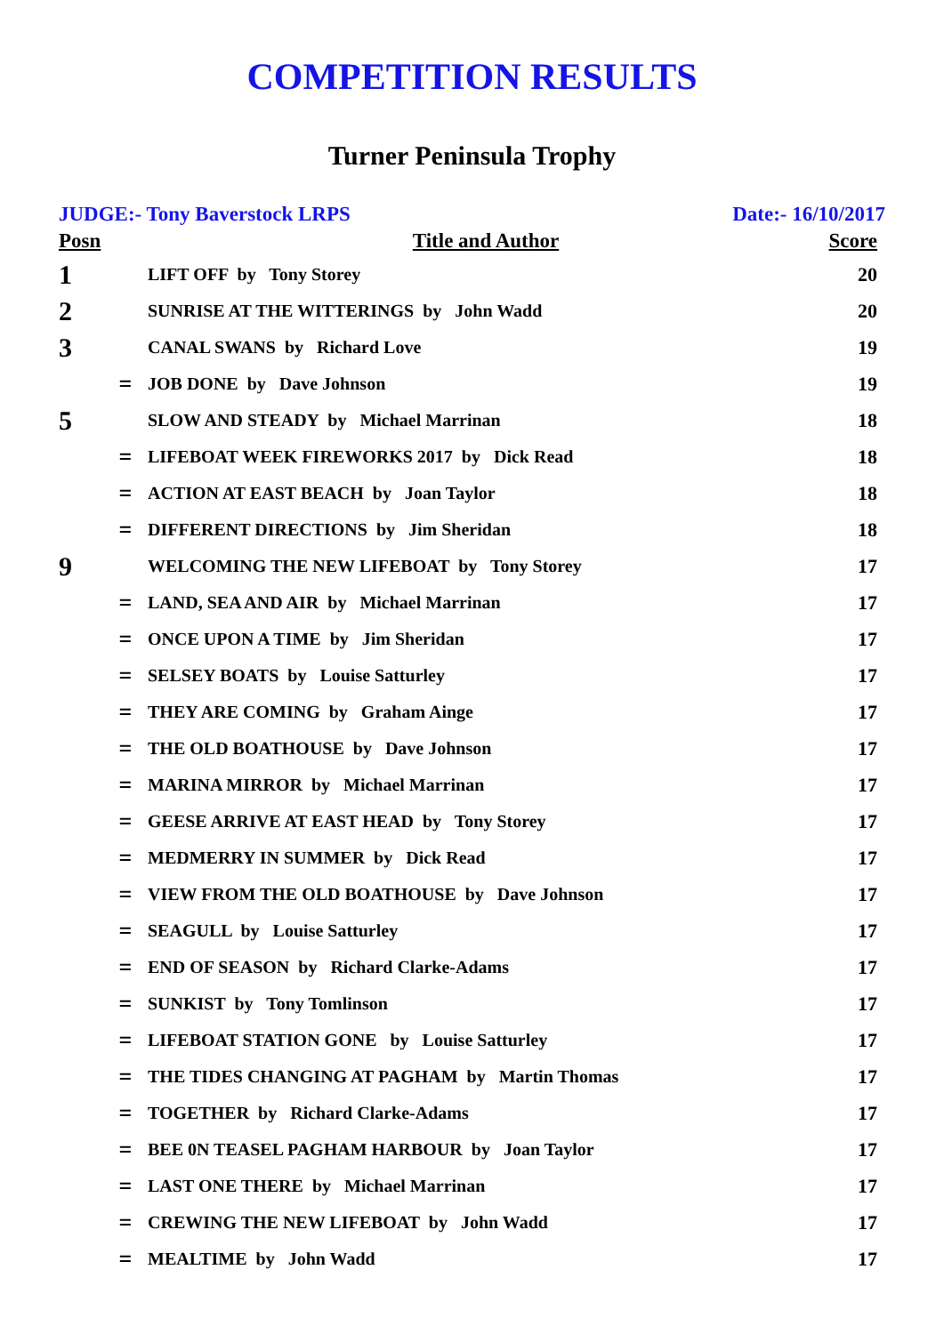COMPETITION RESULTS
Turner Peninsula Trophy
JUDGE:- Tony Baverstock LRPS Date:- 16/10/2017
| Posn | | Title and Author | Score |
| --- | --- | --- | --- |
| 1 | | LIFT OFF by Tony Storey | 20 |
| 2 | | SUNRISE AT THE WITTERINGS by John Wadd | 20 |
| 3 | | CANAL SWANS by Richard Love | 19 |
| | = | JOB DONE by Dave Johnson | 19 |
| 5 | | SLOW AND STEADY by Michael Marrinan | 18 |
| | = | LIFEBOAT WEEK FIREWORKS 2017 by Dick Read | 18 |
| | = | ACTION AT EAST BEACH by Joan Taylor | 18 |
| | = | DIFFERENT DIRECTIONS by Jim Sheridan | 18 |
| 9 | | WELCOMING THE NEW LIFEBOAT by Tony Storey | 17 |
| | = | LAND, SEA AND AIR by Michael Marrinan | 17 |
| | = | ONCE UPON A TIME by Jim Sheridan | 17 |
| | = | SELSEY BOATS by Louise Satturley | 17 |
| | = | THEY ARE COMING by Graham Ainge | 17 |
| | = | THE OLD BOATHOUSE by Dave Johnson | 17 |
| | = | MARINA MIRROR by Michael Marrinan | 17 |
| | = | GEESE ARRIVE AT EAST HEAD by Tony Storey | 17 |
| | = | MEDMERRY IN SUMMER by Dick Read | 17 |
| | = | VIEW FROM THE OLD BOATHOUSE by Dave Johnson | 17 |
| | = | SEAGULL by Louise Satturley | 17 |
| | = | END OF SEASON by Richard Clarke-Adams | 17 |
| | = | SUNKIST by Tony Tomlinson | 17 |
| | = | LIFEBOAT STATION GONE by Louise Satturley | 17 |
| | = | THE TIDES CHANGING AT PAGHAM by Martin Thomas | 17 |
| | = | TOGETHER by Richard Clarke-Adams | 17 |
| | = | BEE 0N TEASEL PAGHAM HARBOUR by Joan Taylor | 17 |
| | = | LAST ONE THERE by Michael Marrinan | 17 |
| | = | CREWING THE NEW LIFEBOAT by John Wadd | 17 |
| | = | MEALTIME by John Wadd | 17 |